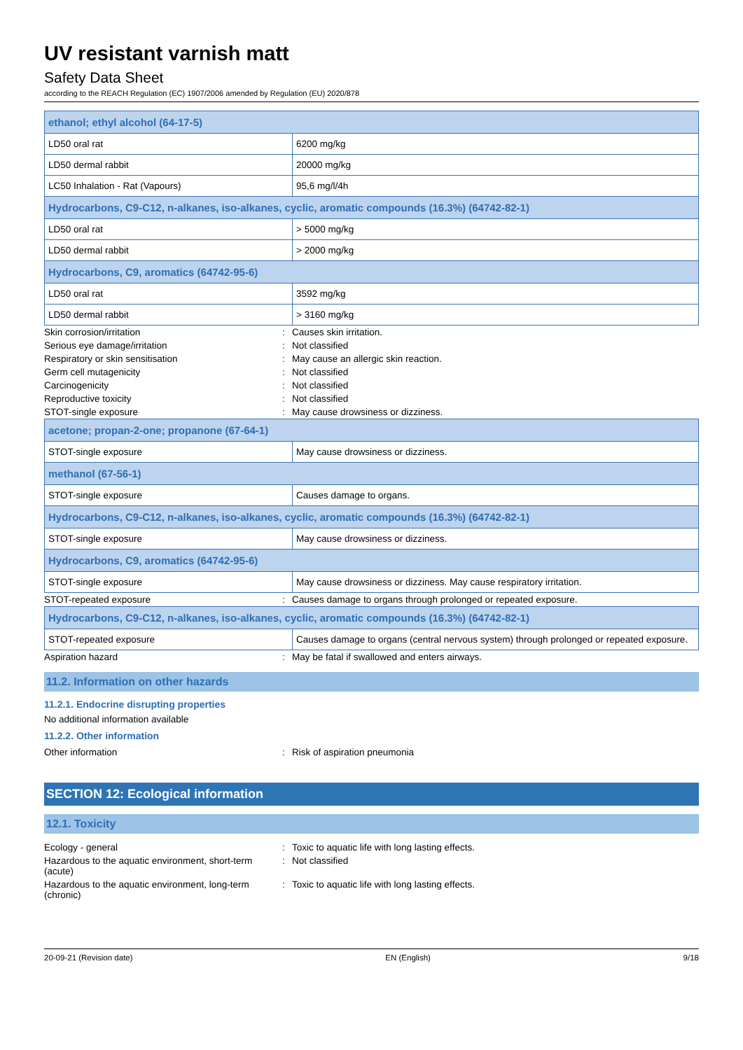UV resistant varnish matt
Safety Data Sheet
according to the REACH Regulation (EC) 1907/2006 amended by Regulation (EU) 2020/878
| ethanol; ethyl alcohol (64-17-5) | |
| LD50 oral rat | 6200 mg/kg |
| LD50 dermal rabbit | 20000 mg/kg |
| LC50 Inhalation - Rat (Vapours) | 95,6 mg/l/4h |
| Hydrocarbons, C9-C12, n-alkanes, iso-alkanes, cyclic, aromatic compounds (16.3%) (64742-82-1) | |
| LD50 oral rat | > 5000 mg/kg |
| LD50 dermal rabbit | > 2000 mg/kg |
| Hydrocarbons, C9, aromatics (64742-95-6) | |
| LD50 oral rat | 3592 mg/kg |
| LD50 dermal rabbit | > 3160 mg/kg |
| Skin corrosion/irritation | : | Causes skin irritation. |
| Serious eye damage/irritation | : | Not classified |
| Respiratory or skin sensitisation | : | May cause an allergic skin reaction. |
| Germ cell mutagenicity | : | Not classified |
| Carcinogenicity | : | Not classified |
| Reproductive toxicity | : | Not classified |
| STOT-single exposure | : | May cause drowsiness or dizziness. |
| acetone; propan-2-one; propanone (67-64-1) | |
| STOT-single exposure | May cause drowsiness or dizziness. |
| methanol (67-56-1) | |
| STOT-single exposure | Causes damage to organs. |
| Hydrocarbons, C9-C12, n-alkanes, iso-alkanes, cyclic, aromatic compounds (16.3%) (64742-82-1) | |
| STOT-single exposure | May cause drowsiness or dizziness. |
| Hydrocarbons, C9, aromatics (64742-95-6) | |
| STOT-single exposure | May cause drowsiness or dizziness. May cause respiratory irritation. |
| STOT-repeated exposure | : | Causes damage to organs through prolonged or repeated exposure. |
| Hydrocarbons, C9-C12, n-alkanes, iso-alkanes, cyclic, aromatic compounds (16.3%) (64742-82-1) | |
| STOT-repeated exposure | Causes damage to organs (central nervous system) through prolonged or repeated exposure. |
| Aspiration hazard | : | May be fatal if swallowed and enters airways. |
11.2. Information on other hazards
11.2.1. Endocrine disrupting properties
No additional information available
11.2.2. Other information
| Other information | : | Risk of aspiration pneumonia |
SECTION 12: Ecological information
12.1. Toxicity
| Ecology - general | : | Toxic to aquatic life with long lasting effects. |
| Hazardous to the aquatic environment, short-term (acute) | : | Not classified |
| Hazardous to the aquatic environment, long-term (chronic) | : | Toxic to aquatic life with long lasting effects. |
20-09-21 (Revision date) EN (English) 9/18